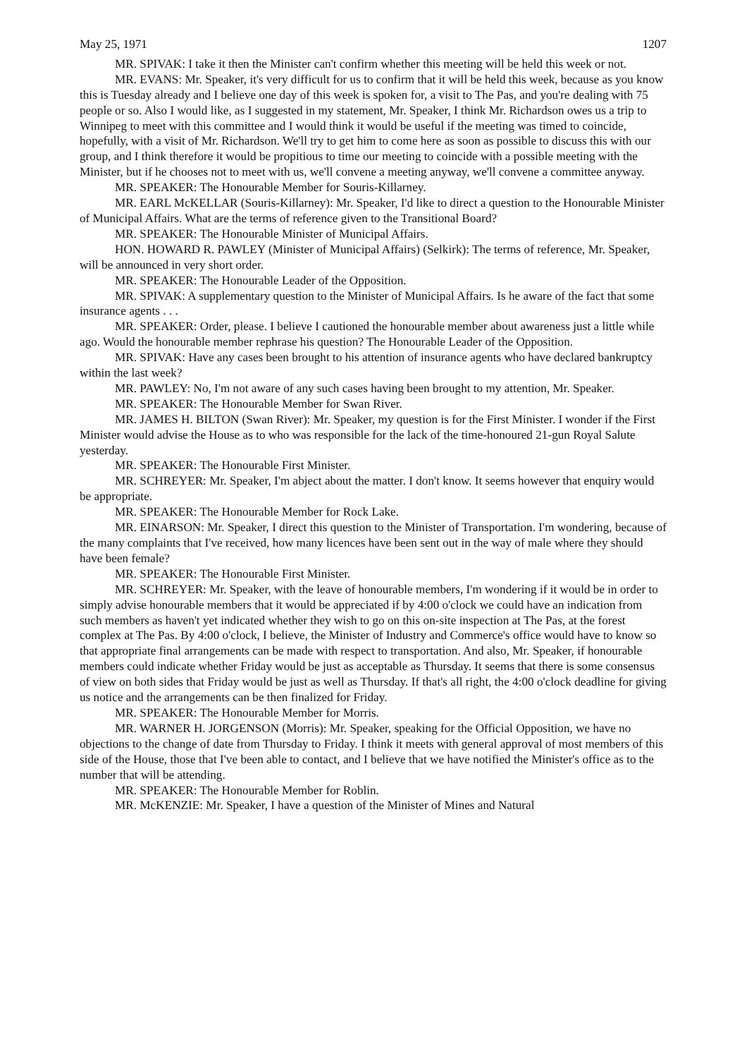May 25, 1971 1207
MR. SPIVAK: I take it then the Minister can't confirm whether this meeting will be held this week or not.
MR. EVANS: Mr. Speaker, it's very difficult for us to confirm that it will be held this week, because as you know this is Tuesday already and I believe one day of this week is spoken for, a visit to The Pas, and you're dealing with 75 people or so. Also I would like, as I suggested in my statement, Mr. Speaker, I think Mr. Richardson owes us a trip to Winnipeg to meet with this committee and I would think it would be useful if the meeting was timed to coincide, hopefully, with a visit of Mr. Richardson. We'll try to get him to come here as soon as possible to discuss this with our group, and I think therefore it would be propitious to time our meeting to coincide with a possible meeting with the Minister, but if he chooses not to meet with us, we'll convene a meeting anyway, we'll convene a committee anyway.
MR. SPEAKER: The Honourable Member for Souris-Killarney.
MR. EARL McKELLAR (Souris-Killarney): Mr. Speaker, I'd like to direct a question to the Honourable Minister of Municipal Affairs. What are the terms of reference given to the Transitional Board?
MR. SPEAKER: The Honourable Minister of Municipal Affairs.
HON. HOWARD R. PAWLEY (Minister of Municipal Affairs) (Selkirk): The terms of reference, Mr. Speaker, will be announced in very short order.
MR. SPEAKER: The Honourable Leader of the Opposition.
MR. SPIVAK: A supplementary question to the Minister of Municipal Affairs. Is he aware of the fact that some insurance agents . . .
MR. SPEAKER: Order, please. I believe I cautioned the honourable member about awareness just a little while ago. Would the honourable member rephrase his question? The Honourable Leader of the Opposition.
MR. SPIVAK: Have any cases been brought to his attention of insurance agents who have declared bankruptcy within the last week?
MR. PAWLEY: No, I'm not aware of any such cases having been brought to my attention, Mr. Speaker.
MR. SPEAKER: The Honourable Member for Swan River.
MR. JAMES H. BILTON (Swan River): Mr. Speaker, my question is for the First Minister. I wonder if the First Minister would advise the House as to who was responsible for the lack of the time-honoured 21-gun Royal Salute yesterday.
MR. SPEAKER: The Honourable First Minister.
MR. SCHREYER: Mr. Speaker, I'm abject about the matter. I don't know. It seems however that enquiry would be appropriate.
MR. SPEAKER: The Honourable Member for Rock Lake.
MR. EINARSON: Mr. Speaker, I direct this question to the Minister of Transportation. I'm wondering, because of the many complaints that I've received, how many licences have been sent out in the way of male where they should have been female?
MR. SPEAKER: The Honourable First Minister.
MR. SCHREYER: Mr. Speaker, with the leave of honourable members, I'm wondering if it would be in order to simply advise honourable members that it would be appreciated if by 4:00 o'clock we could have an indication from such members as haven't yet indicated whether they wish to go on this on-site inspection at The Pas, at the forest complex at The Pas. By 4:00 o'clock, I believe, the Minister of Industry and Commerce's office would have to know so that appropriate final arrangements can be made with respect to transportation. And also, Mr. Speaker, if honourable members could indicate whether Friday would be just as acceptable as Thursday. It seems that there is some consensus of view on both sides that Friday would be just as well as Thursday. If that's all right, the 4:00 o'clock deadline for giving us notice and the arrangements can be then finalized for Friday.
MR. SPEAKER: The Honourable Member for Morris.
MR. WARNER H. JORGENSON (Morris): Mr. Speaker, speaking for the Official Opposition, we have no objections to the change of date from Thursday to Friday. I think it meets with general approval of most members of this side of the House, those that I've been able to contact, and I believe that we have notified the Minister's office as to the number that will be attending.
MR. SPEAKER: The Honourable Member for Roblin.
MR. McKENZIE: Mr. Speaker, I have a question of the Minister of Mines and Natural